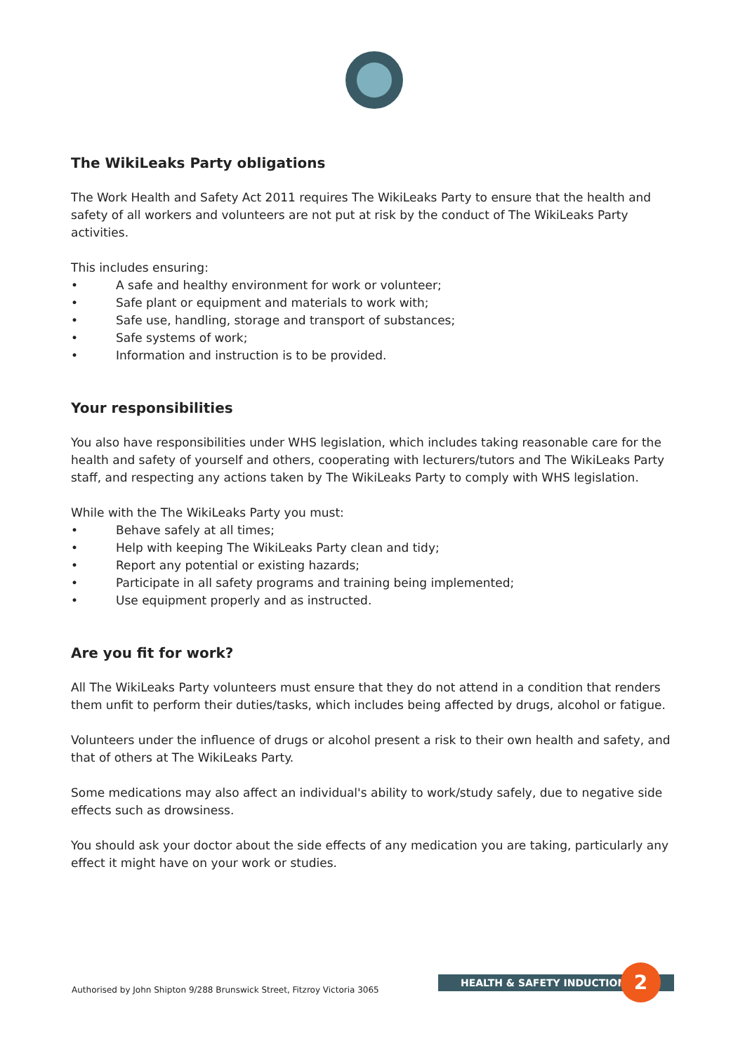The WikiLeaks Party obligations
The Work Health and Safety Act 2011 requires The WikiLeaks Party to ensure that the health and safety of all workers and volunteers are not put at risk by the conduct of The WikiLeaks Party activities.
This includes ensuring:
• A safe and healthy environment for work or volunteer;
• Safe plant or equipment and materials to work with;
• Safe use, handling, storage and transport of substances;
• Safe systems of work;
• Information and instruction is to be provided.
Your responsibilities
You also have responsibilities under WHS legislation, which includes taking reasonable care for the health and safety of yourself and others, cooperating with lecturers/tutors and The WikiLeaks Party staff, and respecting any actions taken by The WikiLeaks Party to comply with WHS legislation.
While with the The WikiLeaks Party you must:
• Behave safely at all times;
• Help with keeping The WikiLeaks Party clean and tidy;
• Report any potential or existing hazards;
• Participate in all safety programs and training being implemented;
• Use equipment properly and as instructed.
Are you fit for work?
All The WikiLeaks Party volunteers must ensure that they do not attend in a condition that renders them unfit to perform their duties/tasks, which includes being affected by drugs, alcohol or fatigue.
Volunteers under the influence of drugs or alcohol present a risk to their own health and safety, and that of others at The WikiLeaks Party.
Some medications may also affect an individual's ability to work/study safely, due to negative side effects such as drowsiness.
You should ask your doctor about the side effects of any medication you are taking, particularly any effect it might have on your work or studies.
Authorised by John Shipton 9/288 Brunswick Street, Fitzroy Victoria 3065
HEALTH & SAFETY INDUCTION 2